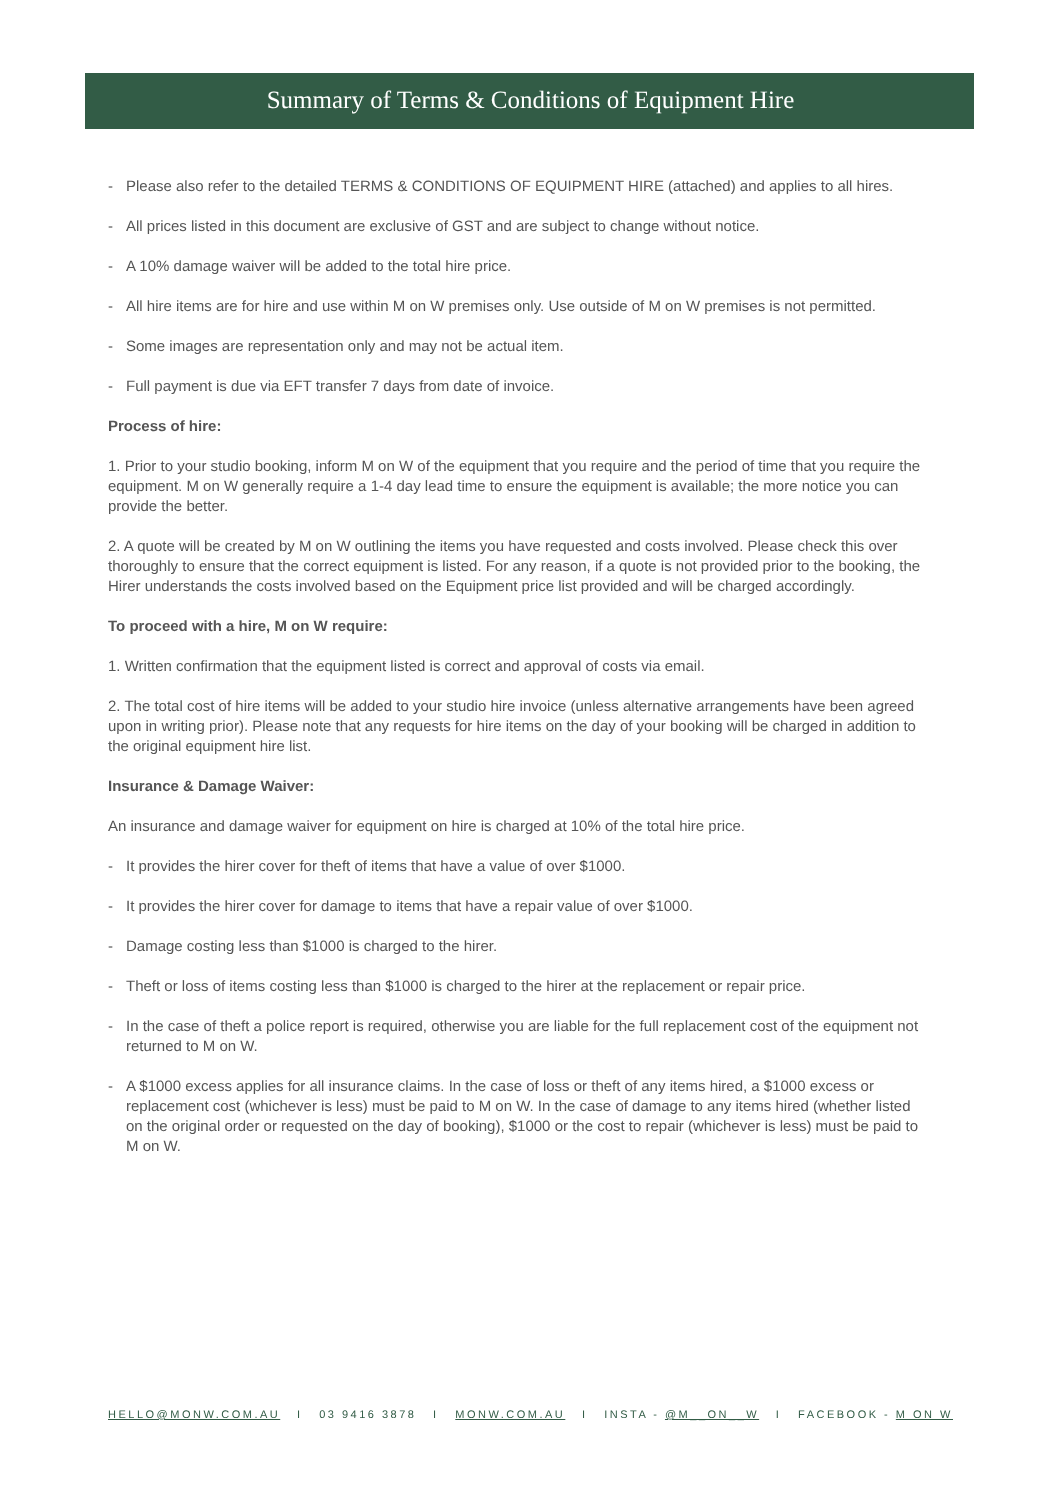Summary of Terms & Conditions of Equipment Hire
- Please also refer to the detailed TERMS & CONDITIONS OF EQUIPMENT HIRE (attached) and applies to all hires.
- All prices listed in this document are exclusive of GST and are subject to change without notice.
- A 10% damage waiver will be added to the total hire price.
- All hire items are for hire and use within M on W premises only. Use outside of M on W premises is not permitted.
- Some images are representation only and may not be actual item.
- Full payment is due via EFT transfer 7 days from date of invoice.
Process of hire:
1. Prior to your studio booking, inform M on W of the equipment that you require and the period of time that you require the equipment. M on W generally require a 1-4 day lead time to ensure the equipment is available; the more notice you can provide the better.
2. A quote will be created by M on W outlining the items you have requested and costs involved. Please check this over thoroughly to ensure that the correct equipment is listed. For any reason, if a quote is not provided prior to the booking, the Hirer understands the costs involved based on the Equipment price list provided and will be charged accordingly.
To proceed with a hire, M on W require:
1. Written confirmation that the equipment listed is correct and approval of costs via email.
2. The total cost of hire items will be added to your studio hire invoice (unless alternative arrangements have been agreed upon in writing prior). Please note that any requests for hire items on the day of your booking will be charged in addition to the original equipment hire list.
Insurance & Damage Waiver:
An insurance and damage waiver for equipment on hire is charged at 10% of the total hire price.
- It provides the hirer cover for theft of items that have a value of over $1000.
- It provides the hirer cover for damage to items that have a repair value of over $1000.
- Damage costing less than $1000 is charged to the hirer.
- Theft or loss of items costing less than $1000 is charged to the hirer at the replacement or repair price.
- In the case of theft a police report is required, otherwise you are liable for the full replacement cost of the equipment not returned to M on W.
- A $1000 excess applies for all insurance claims. In the case of loss or theft of any items hired, a $1000 excess or replacement cost (whichever is less) must be paid to M on W. In the case of damage to any items hired (whether listed on the original order or requested on the day of booking), $1000 or the cost to repair (whichever is less) must be paid to M on W.
HELLO@MONW.COM.AU I 03 9416 3878 I MONW.COM.AU I INSTA - @M__ON__W I FACEBOOK - M ON W